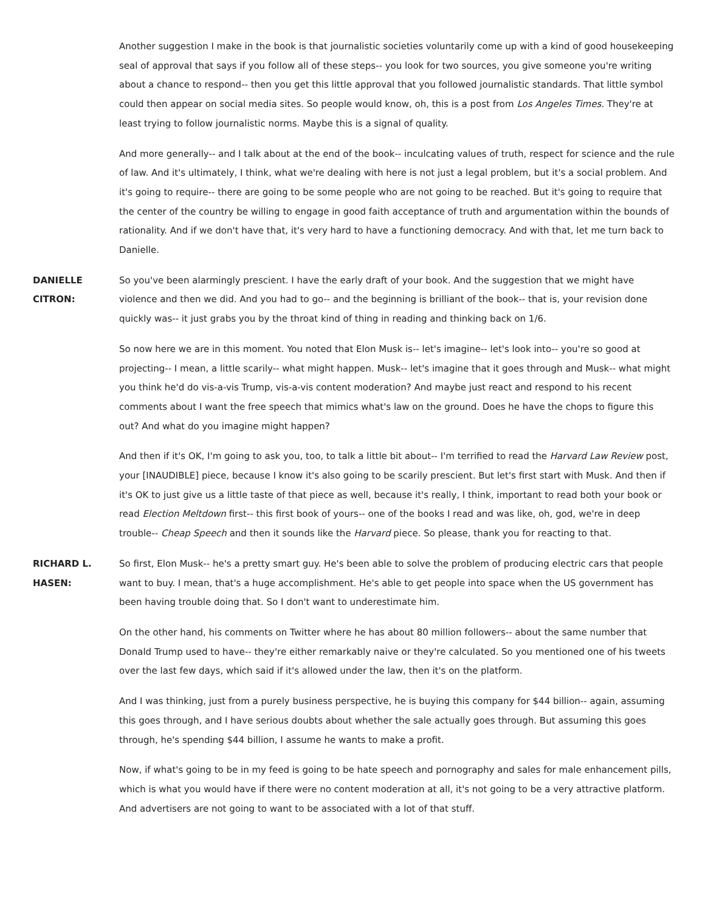Another suggestion I make in the book is that journalistic societies voluntarily come up with a kind of good housekeeping seal of approval that says if you follow all of these steps-- you look for two sources, you give someone you're writing about a chance to respond-- then you get this little approval that you followed journalistic standards. That little symbol could then appear on social media sites. So people would know, oh, this is a post from Los Angeles Times. They're at least trying to follow journalistic norms. Maybe this is a signal of quality.
And more generally-- and I talk about at the end of the book-- inculcating values of truth, respect for science and the rule of law. And it's ultimately, I think, what we're dealing with here is not just a legal problem, but it's a social problem. And it's going to require-- there are going to be some people who are not going to be reached. But it's going to require that the center of the country be willing to engage in good faith acceptance of truth and argumentation within the bounds of rationality. And if we don't have that, it's very hard to have a functioning democracy. And with that, let me turn back to Danielle.
DANIELLE
CITRON:
So you've been alarmingly prescient. I have the early draft of your book. And the suggestion that we might have violence and then we did. And you had to go-- and the beginning is brilliant of the book-- that is, your revision done quickly was-- it just grabs you by the throat kind of thing in reading and thinking back on 1/6.
So now here we are in this moment. You noted that Elon Musk is-- let's imagine-- let's look into-- you're so good at projecting-- I mean, a little scarily-- what might happen. Musk-- let's imagine that it goes through and Musk-- what might you think he'd do vis-a-vis Trump, vis-a-vis content moderation? And maybe just react and respond to his recent comments about I want the free speech that mimics what's law on the ground. Does he have the chops to figure this out? And what do you imagine might happen?
And then if it's OK, I'm going to ask you, too, to talk a little bit about-- I'm terrified to read the Harvard Law Review post, your [INAUDIBLE] piece, because I know it's also going to be scarily prescient. But let's first start with Musk. And then if it's OK to just give us a little taste of that piece as well, because it's really, I think, important to read both your book or read Election Meltdown first-- this first book of yours-- one of the books I read and was like, oh, god, we're in deep trouble-- Cheap Speech and then it sounds like the Harvard piece. So please, thank you for reacting to that.
RICHARD L.
HASEN:
So first, Elon Musk-- he's a pretty smart guy. He's been able to solve the problem of producing electric cars that people want to buy. I mean, that's a huge accomplishment. He's able to get people into space when the US government has been having trouble doing that. So I don't want to underestimate him.
On the other hand, his comments on Twitter where he has about 80 million followers-- about the same number that Donald Trump used to have-- they're either remarkably naive or they're calculated. So you mentioned one of his tweets over the last few days, which said if it's allowed under the law, then it's on the platform.
And I was thinking, just from a purely business perspective, he is buying this company for $44 billion-- again, assuming this goes through, and I have serious doubts about whether the sale actually goes through. But assuming this goes through, he's spending $44 billion, I assume he wants to make a profit.
Now, if what's going to be in my feed is going to be hate speech and pornography and sales for male enhancement pills, which is what you would have if there were no content moderation at all, it's not going to be a very attractive platform. And advertisers are not going to want to be associated with a lot of that stuff.